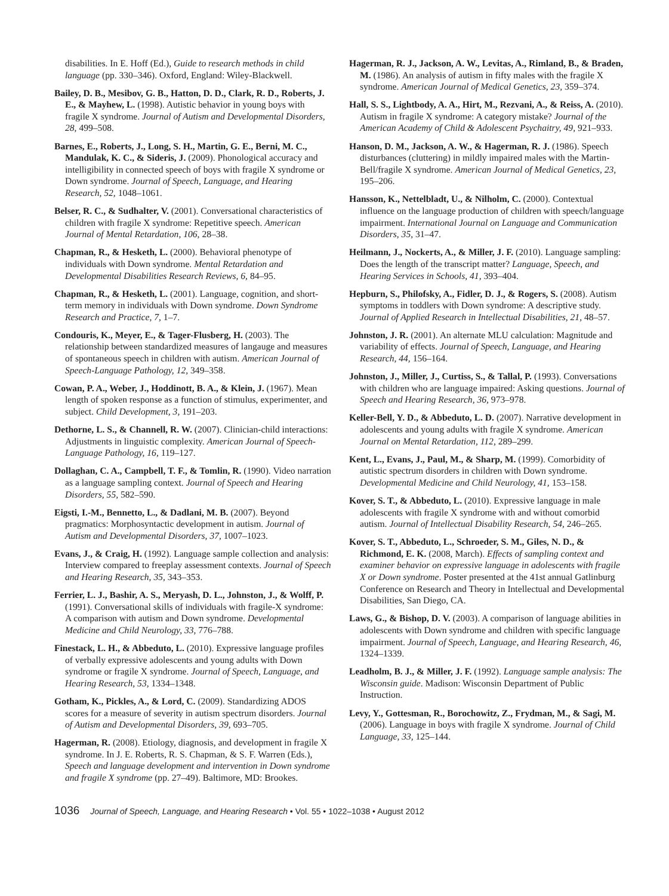disabilities. In E. Hoff (Ed.), Guide to research methods in child language (pp. 330–346). Oxford, England: Wiley-Blackwell.
Bailey, D. B., Mesibov, G. B., Hatton, D. D., Clark, R. D., Roberts, J. E., & Mayhew, L. (1998). Autistic behavior in young boys with fragile X syndrome. Journal of Autism and Developmental Disorders, 28, 499–508.
Barnes, E., Roberts, J., Long, S. H., Martin, G. E., Berni, M. C., Mandulak, K. C., & Sideris, J. (2009). Phonological accuracy and intelligibility in connected speech of boys with fragile X syndrome or Down syndrome. Journal of Speech, Language, and Hearing Research, 52, 1048–1061.
Belser, R. C., & Sudhalter, V. (2001). Conversational characteristics of children with fragile X syndrome: Repetitive speech. American Journal of Mental Retardation, 106, 28–38.
Chapman, R., & Hesketh, L. (2000). Behavioral phenotype of individuals with Down syndrome. Mental Retardation and Developmental Disabilities Research Reviews, 6, 84–95.
Chapman, R., & Hesketh, L. (2001). Language, cognition, and short-term memory in individuals with Down syndrome. Down Syndrome Research and Practice, 7, 1–7.
Condouris, K., Meyer, E., & Tager-Flusberg, H. (2003). The relationship between standardized measures of langauge and measures of spontaneous speech in children with autism. American Journal of Speech-Language Pathology, 12, 349–358.
Cowan, P. A., Weber, J., Hoddinott, B. A., & Klein, J. (1967). Mean length of spoken response as a function of stimulus, experimenter, and subject. Child Development, 3, 191–203.
Dethorne, L. S., & Channell, R. W. (2007). Clinician-child interactions: Adjustments in linguistic complexity. American Journal of Speech-Language Pathology, 16, 119–127.
Dollaghan, C. A., Campbell, T. F., & Tomlin, R. (1990). Video narration as a language sampling context. Journal of Speech and Hearing Disorders, 55, 582–590.
Eigsti, I.-M., Bennetto, L., & Dadlani, M. B. (2007). Beyond pragmatics: Morphosyntactic development in autism. Journal of Autism and Developmental Disorders, 37, 1007–1023.
Evans, J., & Craig, H. (1992). Language sample collection and analysis: Interview compared to freeplay assessment contexts. Journal of Speech and Hearing Research, 35, 343–353.
Ferrier, L. J., Bashir, A. S., Meryash, D. L., Johnston, J., & Wolff, P. (1991). Conversational skills of individuals with fragile-X syndrome: A comparison with autism and Down syndrome. Developmental Medicine and Child Neurology, 33, 776–788.
Finestack, L. H., & Abbeduto, L. (2010). Expressive language profiles of verbally expressive adolescents and young adults with Down syndrome or fragile X syndrome. Journal of Speech, Language, and Hearing Research, 53, 1334–1348.
Gotham, K., Pickles, A., & Lord, C. (2009). Standardizing ADOS scores for a measure of severity in autism spectrum disorders. Journal of Autism and Developmental Disorders, 39, 693–705.
Hagerman, R. (2008). Etiology, diagnosis, and development in fragile X syndrome. In J. E. Roberts, R. S. Chapman, & S. F. Warren (Eds.), Speech and language development and intervention in Down syndrome and fragile X syndrome (pp. 27–49). Baltimore, MD: Brookes.
Hagerman, R. J., Jackson, A. W., Levitas, A., Rimland, B., & Braden, M. (1986). An analysis of autism in fifty males with the fragile X syndrome. American Journal of Medical Genetics, 23, 359–374.
Hall, S. S., Lightbody, A. A., Hirt, M., Rezvani, A., & Reiss, A. (2010). Autism in fragile X syndrome: A category mistake? Journal of the American Academy of Child & Adolescent Psychaitry, 49, 921–933.
Hanson, D. M., Jackson, A. W., & Hagerman, R. J. (1986). Speech disturbances (cluttering) in mildly impaired males with the Martin-Bell/fragile X syndrome. American Journal of Medical Genetics, 23, 195–206.
Hansson, K., Nettelbladt, U., & Nilholm, C. (2000). Contextual influence on the language production of children with speech/language impairment. International Journal on Language and Communication Disorders, 35, 31–47.
Heilmann, J., Nockerts, A., & Miller, J. F. (2010). Language sampling: Does the length of the transcript matter? Language, Speech, and Hearing Services in Schools, 41, 393–404.
Hepburn, S., Philofsky, A., Fidler, D. J., & Rogers, S. (2008). Autism symptoms in toddlers with Down syndrome: A descriptive study. Journal of Applied Research in Intellectual Disabilities, 21, 48–57.
Johnston, J. R. (2001). An alternate MLU calculation: Magnitude and variability of effects. Journal of Speech, Language, and Hearing Research, 44, 156–164.
Johnston, J., Miller, J., Curtiss, S., & Tallal, P. (1993). Conversations with children who are language impaired: Asking questions. Journal of Speech and Hearing Research, 36, 973–978.
Keller-Bell, Y. D., & Abbeduto, L. D. (2007). Narrative development in adolescents and young adults with fragile X syndrome. American Journal on Mental Retardation, 112, 289–299.
Kent, L., Evans, J., Paul, M., & Sharp, M. (1999). Comorbidity of autistic spectrum disorders in children with Down syndrome. Developmental Medicine and Child Neurology, 41, 153–158.
Kover, S. T., & Abbeduto, L. (2010). Expressive language in male adolescents with fragile X syndrome with and without comorbid autism. Journal of Intellectual Disability Research, 54, 246–265.
Kover, S. T., Abbeduto, L., Schroeder, S. M., Giles, N. D., & Richmond, E. K. (2008, March). Effects of sampling context and examiner behavior on expressive language in adolescents with fragile X or Down syndrome. Poster presented at the 41st annual Gatlinburg Conference on Research and Theory in Intellectual and Developmental Disabilities, San Diego, CA.
Laws, G., & Bishop, D. V. (2003). A comparison of language abilities in adolescents with Down syndrome and children with specific language impairment. Journal of Speech, Language, and Hearing Research, 46, 1324–1339.
Leadholm, B. J., & Miller, J. F. (1992). Language sample analysis: The Wisconsin guide. Madison: Wisconsin Department of Public Instruction.
Levy, Y., Gottesman, R., Borochowitz, Z., Frydman, M., & Sagi, M. (2006). Language in boys with fragile X syndrome. Journal of Child Language, 33, 125–144.
1036 Journal of Speech, Language, and Hearing Research • Vol. 55 • 1022–1038 • August 2012